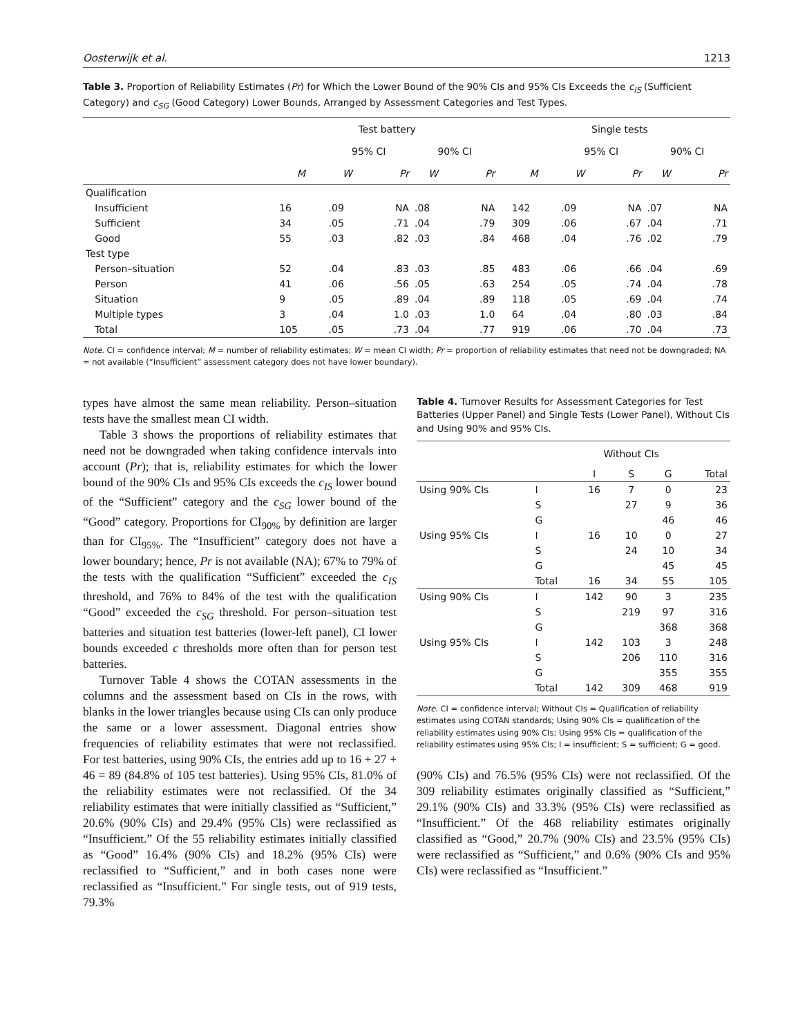Oosterwijk et al. 1213
Table 3. Proportion of Reliability Estimates (Pr) for Which the Lower Bound of the 90% CIs and 95% CIs Exceeds the c<sub>IS</sub> (Sufficient Category) and c<sub>SG</sub> (Good Category) Lower Bounds, Arranged by Assessment Categories and Test Types.
| | Test battery | | | | | | Single tests | | | | |
| --- | --- | --- | --- | --- | --- | --- | --- | --- | --- | --- | --- |
| | | 95% CI | | 90% CI | | | | 95% CI | | 90% CI | |
| | M | W | Pr | W | Pr | | M | W | Pr | W | Pr |
| Qualification | | | | | | | | | | | |
| Insufficient | 16 | .09 | NA | .08 | NA | | 142 | .09 | NA | .07 | NA |
| Sufficient | 34 | .05 | .71 | .04 | .79 | | 309 | .06 | .67 | .04 | .71 |
| Good | 55 | .03 | .82 | .03 | .84 | | 468 | .04 | .76 | .02 | .79 |
| Test type | | | | | | | | | | | |
| Person–situation | 52 | .04 | .83 | .03 | .85 | | 483 | .06 | .66 | .04 | .69 |
| Person | 41 | .06 | .56 | .05 | .63 | | 254 | .05 | .74 | .04 | .78 |
| Situation | 9 | .05 | .89 | .04 | .89 | | 118 | .05 | .69 | .04 | .74 |
| Multiple types | 3 | .04 | 1.0 | .03 | 1.0 | | 64 | .04 | .80 | .03 | .84 |
| Total | 105 | .05 | .73 | .04 | .77 | | 919 | .06 | .70 | .04 | .73 |
Note. CI = confidence interval; M = number of reliability estimates; W = mean CI width; Pr = proportion of reliability estimates that need not be downgraded; NA = not available (“Insufficient” assessment category does not have lower boundary).
types have almost the same mean reliability. Person–situation tests have the smallest mean CI width.
Table 3 shows the proportions of reliability estimates that need not be downgraded when taking confidence intervals into account (Pr); that is, reliability estimates for which the lower bound of the 90% CIs and 95% CIs exceeds the c<sub>IS</sub> lower bound of the “Sufficient” category and the c<sub>SG</sub> lower bound of the “Good” category. Proportions for CI<sub>90%</sub> by definition are larger than for CI<sub>95%</sub>. The “Insufficient” category does not have a lower boundary; hence, Pr is not available (NA); 67% to 79% of the tests with the qualification “Sufficient” exceeded the c<sub>IS</sub> threshold, and 76% to 84% of the test with the qualification “Good” exceeded the c<sub>SG</sub> threshold. For person–situation test batteries and situation test batteries (lower-left panel), CI lower bounds exceeded c thresholds more often than for person test batteries.
Turnover Table 4 shows the COTAN assessments in the columns and the assessment based on CIs in the rows, with blanks in the lower triangles because using CIs can only produce the same or a lower assessment. Diagonal entries show frequencies of reliability estimates that were not reclassified. For test batteries, using 90% CIs, the entries add up to 16 + 27 + 46 = 89 (84.8% of 105 test batteries). Using 95% CIs, 81.0% of the reliability estimates were not reclassified. Of the 34 reliability estimates that were initially classified as “Sufficient,” 20.6% (90% CIs) and 29.4% (95% CIs) were reclassified as “Insufficient.” Of the 55 reliability estimates initially classified as “Good” 16.4% (90% CIs) and 18.2% (95% CIs) were reclassified to “Sufficient,” and in both cases none were reclassified as “Insufficient.” For single tests, out of 919 tests, 79.3%
Table 4. Turnover Results for Assessment Categories for Test Batteries (Upper Panel) and Single Tests (Lower Panel), Without CIs and Using 90% and 95% CIs.
| | | Without CIs | | | |
| --- | --- | --- | --- | --- | --- |
| | | I | S | G | Total |
| Using 90% CIs | I | 16 | 7 | 0 | 23 |
| | S | | 27 | 9 | 36 |
| | G | | | 46 | 46 |
| Using 95% CIs | I | 16 | 10 | 0 | 27 |
| | S | | 24 | 10 | 34 |
| | G | | | 45 | 45 |
| | Total | 16 | 34 | 55 | 105 |
| Using 90% CIs | I | 142 | 90 | 3 | 235 |
| | S | | 219 | 97 | 316 |
| | G | | | 368 | 368 |
| Using 95% CIs | I | 142 | 103 | 3 | 248 |
| | S | | 206 | 110 | 316 |
| | G | | | 355 | 355 |
| | Total | 142 | 309 | 468 | 919 |
Note. CI = confidence interval; Without CIs = Qualification of reliability estimates using COTAN standards; Using 90% CIs = qualification of the reliability estimates using 90% CIs; Using 95% CIs = qualification of the reliability estimates using 95% CIs; I = insufficient; S = sufficient; G = good.
(90% CIs) and 76.5% (95% CIs) were not reclassified. Of the 309 reliability estimates originally classified as “Sufficient,” 29.1% (90% CIs) and 33.3% (95% CIs) were reclassified as “Insufficient.” Of the 468 reliability estimates originally classified as “Good,” 20.7% (90% CIs) and 23.5% (95% CIs) were reclassified as “Sufficient,” and 0.6% (90% CIs and 95% CIs) were reclassified as “Insufficient.”